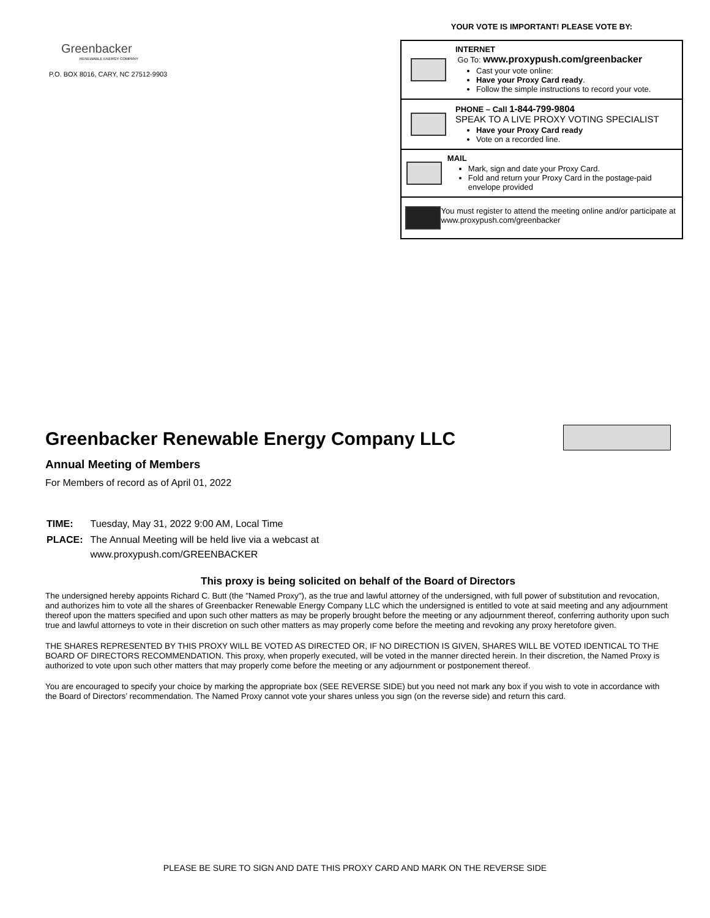Greenbacker
RENEWABLE ENERGY COMPANY
P.O. BOX 8016, CARY, NC 27512-9903
YOUR VOTE IS IMPORTANT! PLEASE VOTE BY:
INTERNET
Go To: www.proxypush.com/greenbacker
Cast your vote online:
Have your Proxy Card ready.
Follow the simple instructions to record your vote.
PHONE – Call 1-844-799-9804
SPEAK TO A LIVE PROXY VOTING SPECIALIST
Have your Proxy Card ready
Vote on a recorded line.
MAIL
Mark, sign and date your Proxy Card.
Fold and return your Proxy Card in the postage-paid envelope provided
You must register to attend the meeting online and/or participate at www.proxypush.com/greenbacker
Greenbacker Renewable Energy Company LLC
Annual Meeting of Members
For Members of record as of April 01, 2022
| TIME: | Tuesday, May 31, 2022 9:00 AM, Local Time |
| PLACE: | The Annual Meeting will be held live via a webcast at www.proxypush.com/GREENBACKER |
This proxy is being solicited on behalf of the Board of Directors
The undersigned hereby appoints Richard C. Butt (the "Named Proxy"), as the true and lawful attorney of the undersigned, with full power of substitution and revocation, and authorizes him to vote all the shares of Greenbacker Renewable Energy Company LLC which the undersigned is entitled to vote at said meeting and any adjournment thereof upon the matters specified and upon such other matters as may be properly brought before the meeting or any adjournment thereof, conferring authority upon such true and lawful attorneys to vote in their discretion on such other matters as may properly come before the meeting and revoking any proxy heretofore given.
THE SHARES REPRESENTED BY THIS PROXY WILL BE VOTED AS DIRECTED OR, IF NO DIRECTION IS GIVEN, SHARES WILL BE VOTED IDENTICAL TO THE BOARD OF DIRECTORS RECOMMENDATION. This proxy, when properly executed, will be voted in the manner directed herein. In their discretion, the Named Proxy is authorized to vote upon such other matters that may properly come before the meeting or any adjournment or postponement thereof.
You are encouraged to specify your choice by marking the appropriate box (SEE REVERSE SIDE) but you need not mark any box if you wish to vote in accordance with the Board of Directors’ recommendation. The Named Proxy cannot vote your shares unless you sign (on the reverse side) and return this card.
PLEASE BE SURE TO SIGN AND DATE THIS PROXY CARD AND MARK ON THE REVERSE SIDE